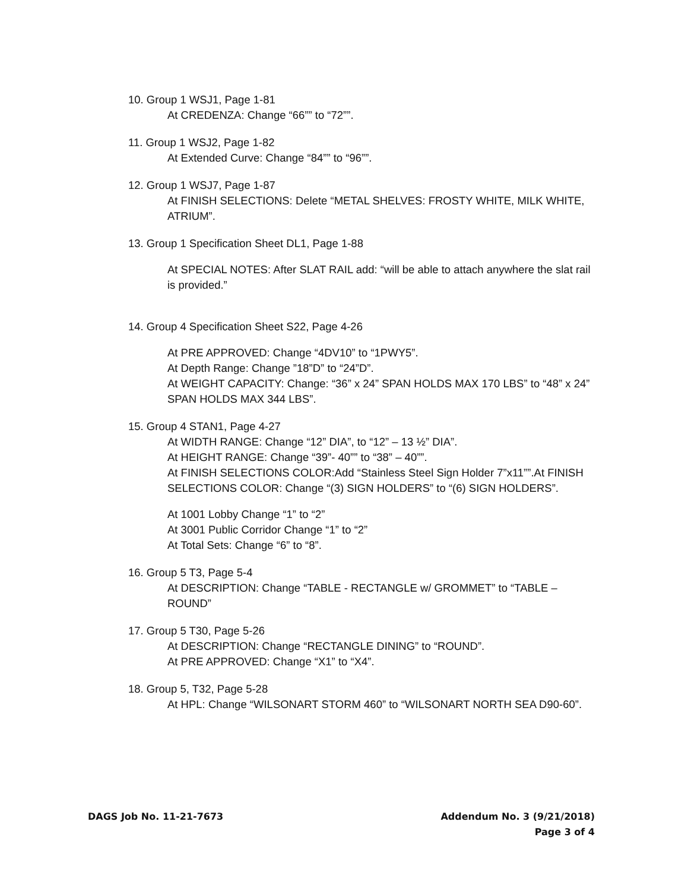10. Group 1 WSJ1, Page 1-81
At CREDENZA: Change “66”” to “72””.
11. Group 1 WSJ2, Page 1-82
At Extended Curve: Change “84”” to “96””.
12. Group 1 WSJ7, Page 1-87
At FINISH SELECTIONS: Delete “METAL SHELVES: FROSTY WHITE, MILK WHITE, ATRIUM”.
13. Group 1 Specification Sheet DL1, Page 1-88
At SPECIAL NOTES: After SLAT RAIL add: “will be able to attach anywhere the slat rail is provided.”
14. Group 4 Specification Sheet S22, Page 4-26
At PRE APPROVED: Change “4DV10” to “1PWY5”.
At Depth Range: Change ”18”D” to “24”D”.
At WEIGHT CAPACITY: Change: “36” x 24” SPAN HOLDS MAX 170 LBS” to “48” x 24” SPAN HOLDS MAX 344 LBS”.
15. Group 4 STAN1, Page 4-27
At WIDTH RANGE: Change “12” DIA”, to “12” – 13 ½” DIA”.
At HEIGHT RANGE: Change “39”- 40”” to “38” – 40””.
At FINISH SELECTIONS COLOR:Add “Stainless Steel Sign Holder 7”x11””.At FINISH SELECTIONS COLOR: Change “(3) SIGN HOLDERS” to “(6) SIGN HOLDERS”.
At 1001 Lobby Change “1” to “2”
At 3001 Public Corridor Change “1” to “2”
At Total Sets: Change “6” to “8”.
16. Group 5 T3, Page 5-4
At DESCRIPTION: Change “TABLE - RECTANGLE w/ GROMMET” to “TABLE – ROUND”
17. Group 5 T30, Page 5-26
At DESCRIPTION: Change “RECTANGLE DINING” to “ROUND”.
At PRE APPROVED: Change “X1” to “X4”.
18. Group 5, T32, Page 5-28
At HPL: Change “WILSONART STORM 460” to “WILSONART NORTH SEA D90-60”.
DAGS Job No. 11-21-7673 Addendum No. 3 (9/21/2018)
Page 3 of 4